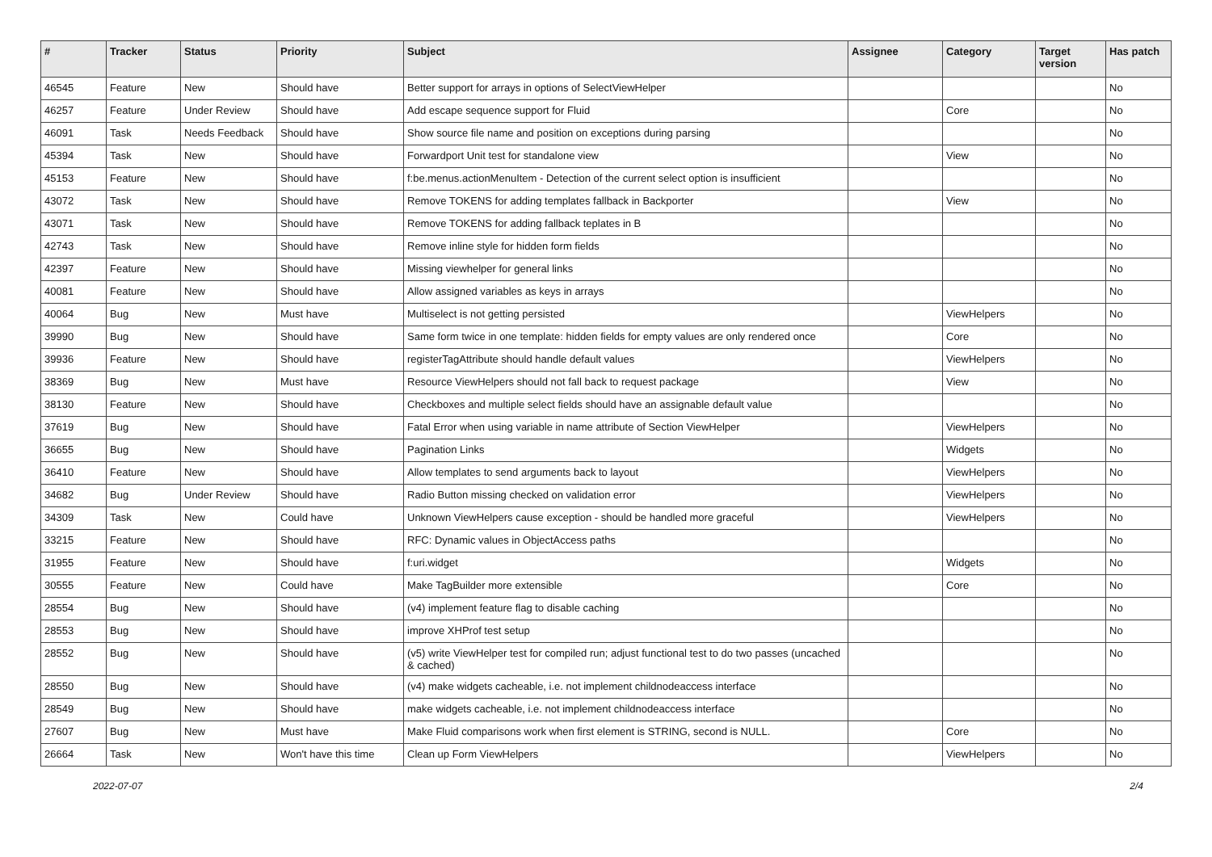| # | Tracker | Status | Priority | Subject | Assignee | Category | Target version | Has patch |
| --- | --- | --- | --- | --- | --- | --- | --- | --- |
| 46545 | Feature | New | Should have | Better support for arrays in options of SelectViewHelper | | | | No |
| 46257 | Feature | Under Review | Should have | Add escape sequence support for Fluid | | Core | | No |
| 46091 | Task | Needs Feedback | Should have | Show source file name and position on exceptions during parsing | | | | No |
| 45394 | Task | New | Should have | Forwardport Unit test for standalone view | | View | | No |
| 45153 | Feature | New | Should have | f:be.menus.actionMenuItem - Detection of the current select option is insufficient | | | | No |
| 43072 | Task | New | Should have | Remove TOKENS for adding templates fallback in Backporter | | View | | No |
| 43071 | Task | New | Should have | Remove TOKENS for adding fallback teplates in B | | | | No |
| 42743 | Task | New | Should have | Remove inline style for hidden form fields | | | | No |
| 42397 | Feature | New | Should have | Missing viewhelper for general links | | | | No |
| 40081 | Feature | New | Should have | Allow assigned variables as keys in arrays | | | | No |
| 40064 | Bug | New | Must have | Multiselect is not getting persisted | | ViewHelpers | | No |
| 39990 | Bug | New | Should have | Same form twice in one template: hidden fields for empty values are only rendered once | | Core | | No |
| 39936 | Feature | New | Should have | registerTagAttribute should handle default values | | ViewHelpers | | No |
| 38369 | Bug | New | Must have | Resource ViewHelpers should not fall back to request package | | View | | No |
| 38130 | Feature | New | Should have | Checkboxes and multiple select fields should have an assignable default value | | | | No |
| 37619 | Bug | New | Should have | Fatal Error when using variable in name attribute of Section ViewHelper | | ViewHelpers | | No |
| 36655 | Bug | New | Should have | Pagination Links | | Widgets | | No |
| 36410 | Feature | New | Should have | Allow templates to send arguments back to layout | | ViewHelpers | | No |
| 34682 | Bug | Under Review | Should have | Radio Button missing checked on validation error | | ViewHelpers | | No |
| 34309 | Task | New | Could have | Unknown ViewHelpers cause exception - should be handled more graceful | | ViewHelpers | | No |
| 33215 | Feature | New | Should have | RFC: Dynamic values in ObjectAccess paths | | | | No |
| 31955 | Feature | New | Should have | f:uri.widget | | Widgets | | No |
| 30555 | Feature | New | Could have | Make TagBuilder more extensible | | Core | | No |
| 28554 | Bug | New | Should have | (v4) implement feature flag to disable caching | | | | No |
| 28553 | Bug | New | Should have | improve XHProf test setup | | | | No |
| 28552 | Bug | New | Should have | (v5) write ViewHelper test for compiled run; adjust functional test to do two passes (uncached & cached) | | | | No |
| 28550 | Bug | New | Should have | (v4) make widgets cacheable, i.e. not implement childnodeaccess interface | | | | No |
| 28549 | Bug | New | Should have | make widgets cacheable, i.e. not implement childnodeaccess interface | | | | No |
| 27607 | Bug | New | Must have | Make Fluid comparisons work when first element is STRING, second is NULL. | | Core | | No |
| 26664 | Task | New | Won't have this time | Clean up Form ViewHelpers | | ViewHelpers | | No |
2022-07-07 2/4